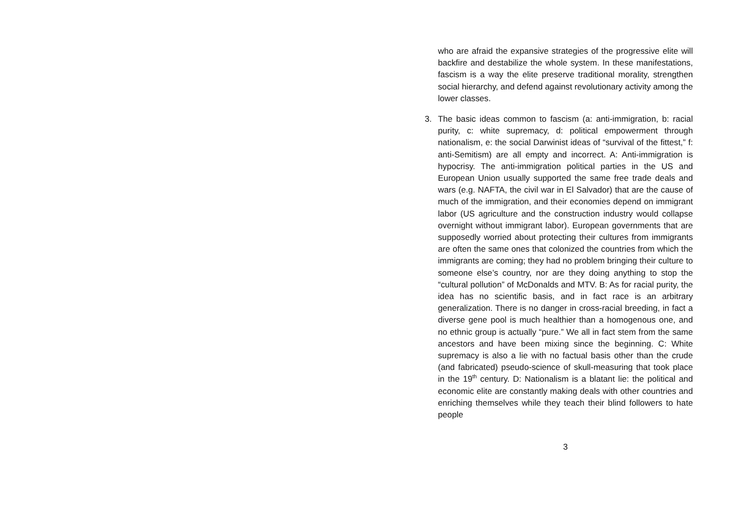who are afraid the expansive strategies of the progressive elite will backfire and destabilize the whole system. In these manifestations, fascism is a way the elite preserve traditional morality, strengthen social hierarchy, and defend against revolutionary activity among the lower classes.
3. The basic ideas common to fascism (a: anti-immigration, b: racial purity, c: white supremacy, d: political empowerment through nationalism, e: the social Darwinist ideas of “survival of the fittest,” f: anti-Semitism) are all empty and incorrect. A: Anti-immigration is hypocrisy. The anti-immigration political parties in the US and European Union usually supported the same free trade deals and wars (e.g. NAFTA, the civil war in El Salvador) that are the cause of much of the immigration, and their economies depend on immigrant labor (US agriculture and the construction industry would collapse overnight without immigrant labor). European governments that are supposedly worried about protecting their cultures from immigrants are often the same ones that colonized the countries from which the immigrants are coming; they had no problem bringing their culture to someone else’s country, nor are they doing anything to stop the “cultural pollution” of McDonalds and MTV. B: As for racial purity, the idea has no scientific basis, and in fact race is an arbitrary generalization. There is no danger in cross-racial breeding, in fact a diverse gene pool is much healthier than a homogenous one, and no ethnic group is actually “pure.” We all in fact stem from the same ancestors and have been mixing since the beginning. C: White supremacy is also a lie with no factual basis other than the crude (and fabricated) pseudo-science of skull-measuring that took place in the 19<sup>th</sup> century. D: Nationalism is a blatant lie: the political and economic elite are constantly making deals with other countries and enriching themselves while they teach their blind followers to hate people
3